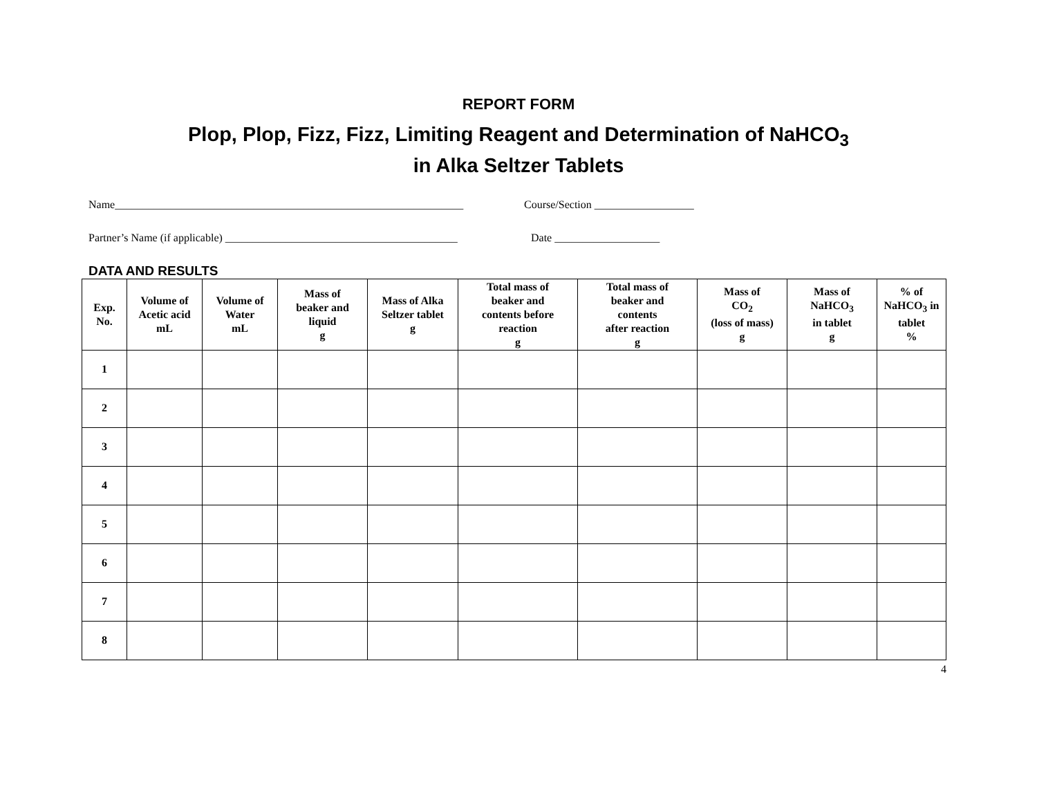REPORT FORM
Plop, Plop, Fizz, Fizz, Limiting Reagent and Determination of NaHCO<sub>3</sub>
in Alka Seltzer Tablets
Name_______________________________________________________________ Course/Section __________________
Partner’s Name (if applicable) __________________________________________ Date ___________________
DATA AND RESULTS
| Exp. No. | Volume of Acetic acid mL | Volume of Water mL | Mass of beaker and liquid g | Mass of Alka Seltzer tablet g | Total mass of beaker and contents before reaction g | Total mass of beaker and contents after reaction g | Mass of CO<sub>2</sub> (loss of mass) g | Mass of NaHCO<sub>3</sub> in tablet g | % of NaHCO<sub>3</sub> in tablet % |
| --- | --- | --- | --- | --- | --- | --- | --- | --- | --- |
| 1 | | | | | | | | | |
| 2 | | | | | | | | | |
| 3 | | | | | | | | | |
| 4 | | | | | | | | | |
| 5 | | | | | | | | | |
| 6 | | | | | | | | | |
| 7 | | | | | | | | | |
| 8 | | | | | | | | | |
4